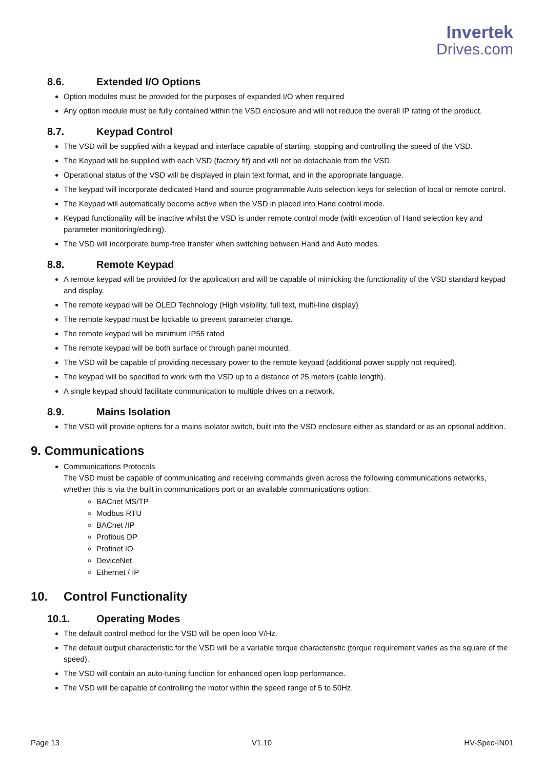Invertek
Drives.com
8.6. Extended I/O Options
Option modules must be provided for the purposes of expanded I/O when required
Any option module must be fully contained within the VSD enclosure and will not reduce the overall IP rating of the product.
8.7. Keypad Control
The VSD will be supplied with a keypad and interface capable of starting, stopping and controlling the speed of the VSD.
The Keypad will be supplied with each VSD (factory fit) and will not be detachable from the VSD.
Operational status of the VSD will be displayed in plain text format, and in the appropriate language.
The keypad will incorporate dedicated Hand and source programmable Auto selection keys for selection of local or remote control.
The Keypad will automatically become active when the VSD in placed into Hand control mode.
Keypad functionality will be inactive whilst the VSD is under remote control mode (with exception of Hand selection key and parameter monitoring/editing).
The VSD will incorporate bump-free transfer when switching between Hand and Auto modes.
8.8. Remote Keypad
A remote keypad will be provided for the application and will be capable of mimicking the functionality of the VSD standard keypad and display.
The remote keypad will be OLED Technology (High visibility, full text, multi-line display)
The remote keypad must be lockable to prevent parameter change.
The remote keypad will be minimum IP55 rated
The remote keypad will be both surface or through panel mounted.
The VSD will be capable of providing necessary power to the remote keypad (additional power supply not required).
The keypad will be specified to work with the VSD up to a distance of 25 meters (cable length).
A single keypad should facilitate communication to multiple drives on a network.
8.9. Mains Isolation
The VSD will provide options for a mains isolator switch, built into the VSD enclosure either as standard or as an optional addition.
9. Communications
Communications Protocols
The VSD must be capable of communicating and receiving commands given across the following communications networks, whether this is via the built in communications port or an available communications option:
BACnet MS/TP
Modbus RTU
BACnet /IP
Profibus DP
Profinet IO
DeviceNet
Ethernet / IP
10. Control Functionality
10.1. Operating Modes
The default control method for the VSD will be open loop V/Hz.
The default output characteristic for the VSD will be a variable torque characteristic (torque requirement varies as the square of the speed).
The VSD will contain an auto-tuning function for enhanced open loop performance.
The VSD will be capable of controlling the motor within the speed range of 5 to 50Hz.
Page 13 V1.10 HV-Spec-IN01